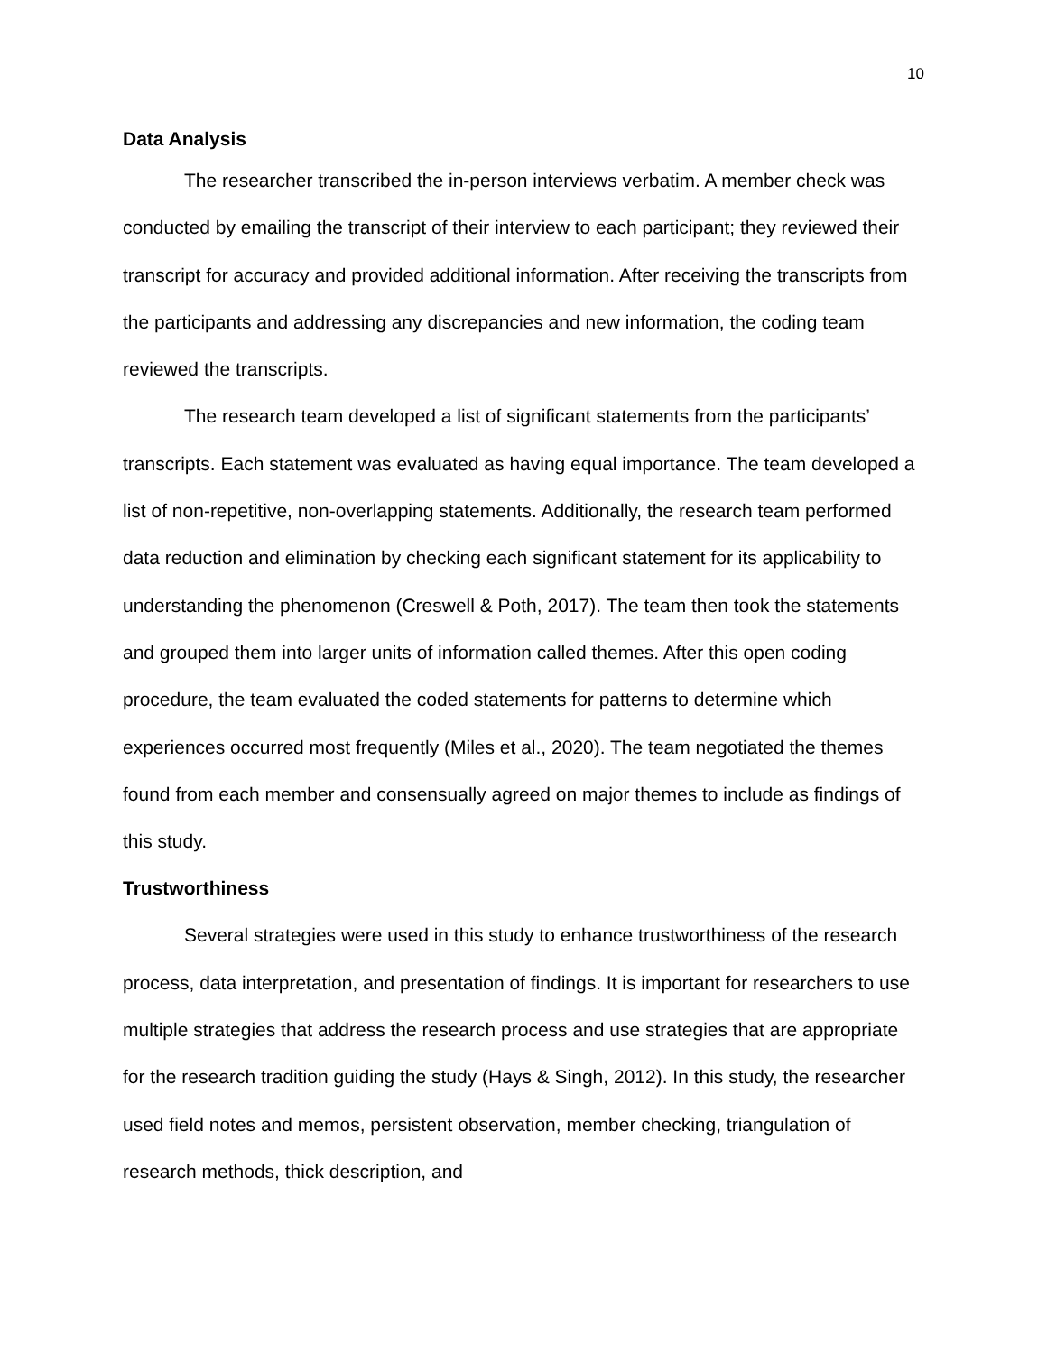10
Data Analysis
The researcher transcribed the in-person interviews verbatim. A member check was conducted by emailing the transcript of their interview to each participant; they reviewed their transcript for accuracy and provided additional information. After receiving the transcripts from the participants and addressing any discrepancies and new information, the coding team reviewed the transcripts.
The research team developed a list of significant statements from the participants’ transcripts. Each statement was evaluated as having equal importance. The team developed a list of non-repetitive, non-overlapping statements. Additionally, the research team performed data reduction and elimination by checking each significant statement for its applicability to understanding the phenomenon (Creswell & Poth, 2017). The team then took the statements and grouped them into larger units of information called themes. After this open coding procedure, the team evaluated the coded statements for patterns to determine which experiences occurred most frequently (Miles et al., 2020). The team negotiated the themes found from each member and consensually agreed on major themes to include as findings of this study.
Trustworthiness
Several strategies were used in this study to enhance trustworthiness of the research process, data interpretation, and presentation of findings. It is important for researchers to use multiple strategies that address the research process and use strategies that are appropriate for the research tradition guiding the study (Hays & Singh, 2012). In this study, the researcher used field notes and memos, persistent observation, member checking, triangulation of research methods, thick description, and